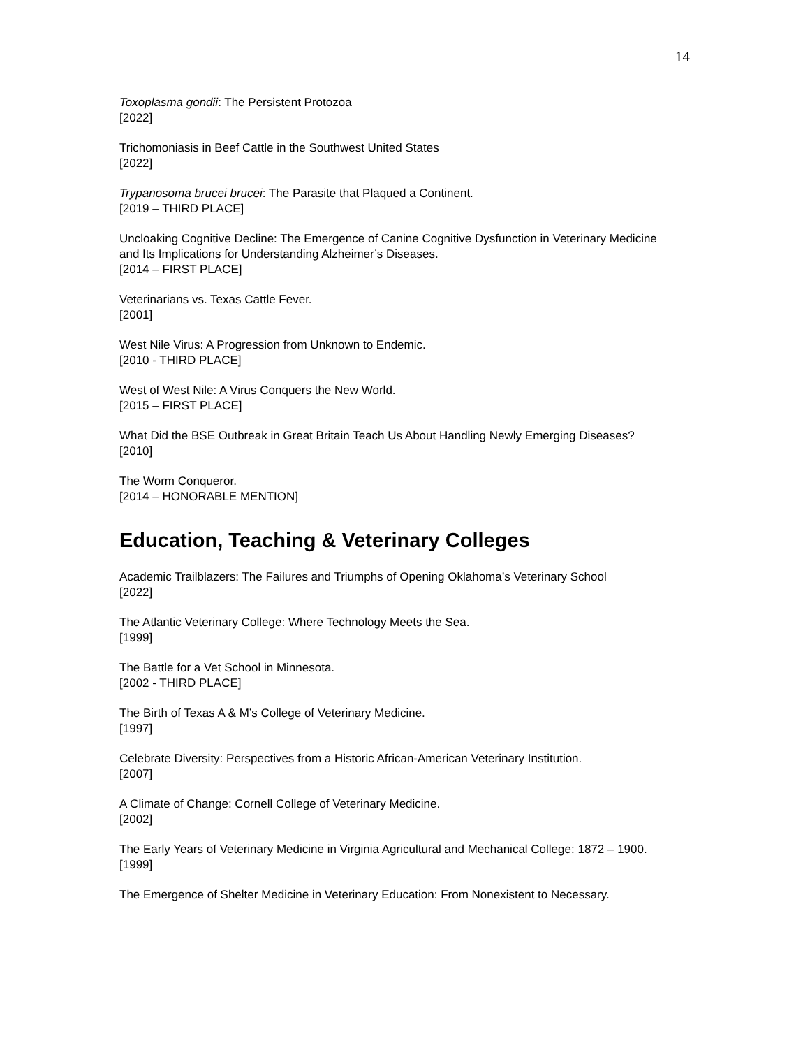14
Toxoplasma gondii: The Persistent Protozoa
[2022]
Trichomoniasis in Beef Cattle in the Southwest United States
[2022]
Trypanosoma brucei brucei: The Parasite that Plaqued a Continent.
[2019 – THIRD PLACE]
Uncloaking Cognitive Decline: The Emergence of Canine Cognitive Dysfunction in Veterinary Medicine and Its Implications for Understanding Alzheimer’s Diseases.
[2014 – FIRST PLACE]
Veterinarians vs. Texas Cattle Fever.
[2001]
West Nile Virus: A Progression from Unknown to Endemic.
[2010 - THIRD PLACE]
West of West Nile: A Virus Conquers the New World.
[2015 – FIRST PLACE]
What Did the BSE Outbreak in Great Britain Teach Us About Handling Newly Emerging Diseases?
[2010]
The Worm Conqueror.
[2014 – HONORABLE MENTION]
Education, Teaching & Veterinary Colleges
Academic Trailblazers: The Failures and Triumphs of Opening Oklahoma’s Veterinary School
[2022]
The Atlantic Veterinary College: Where Technology Meets the Sea.
[1999]
The Battle for a Vet School in Minnesota.
[2002 - THIRD PLACE]
The Birth of Texas A & M’s College of Veterinary Medicine.
[1997]
Celebrate Diversity: Perspectives from a Historic African-American Veterinary Institution.
[2007]
A Climate of Change: Cornell College of Veterinary Medicine.
[2002]
The Early Years of Veterinary Medicine in Virginia Agricultural and Mechanical College: 1872 – 1900.
[1999]
The Emergence of Shelter Medicine in Veterinary Education: From Nonexistent to Necessary.